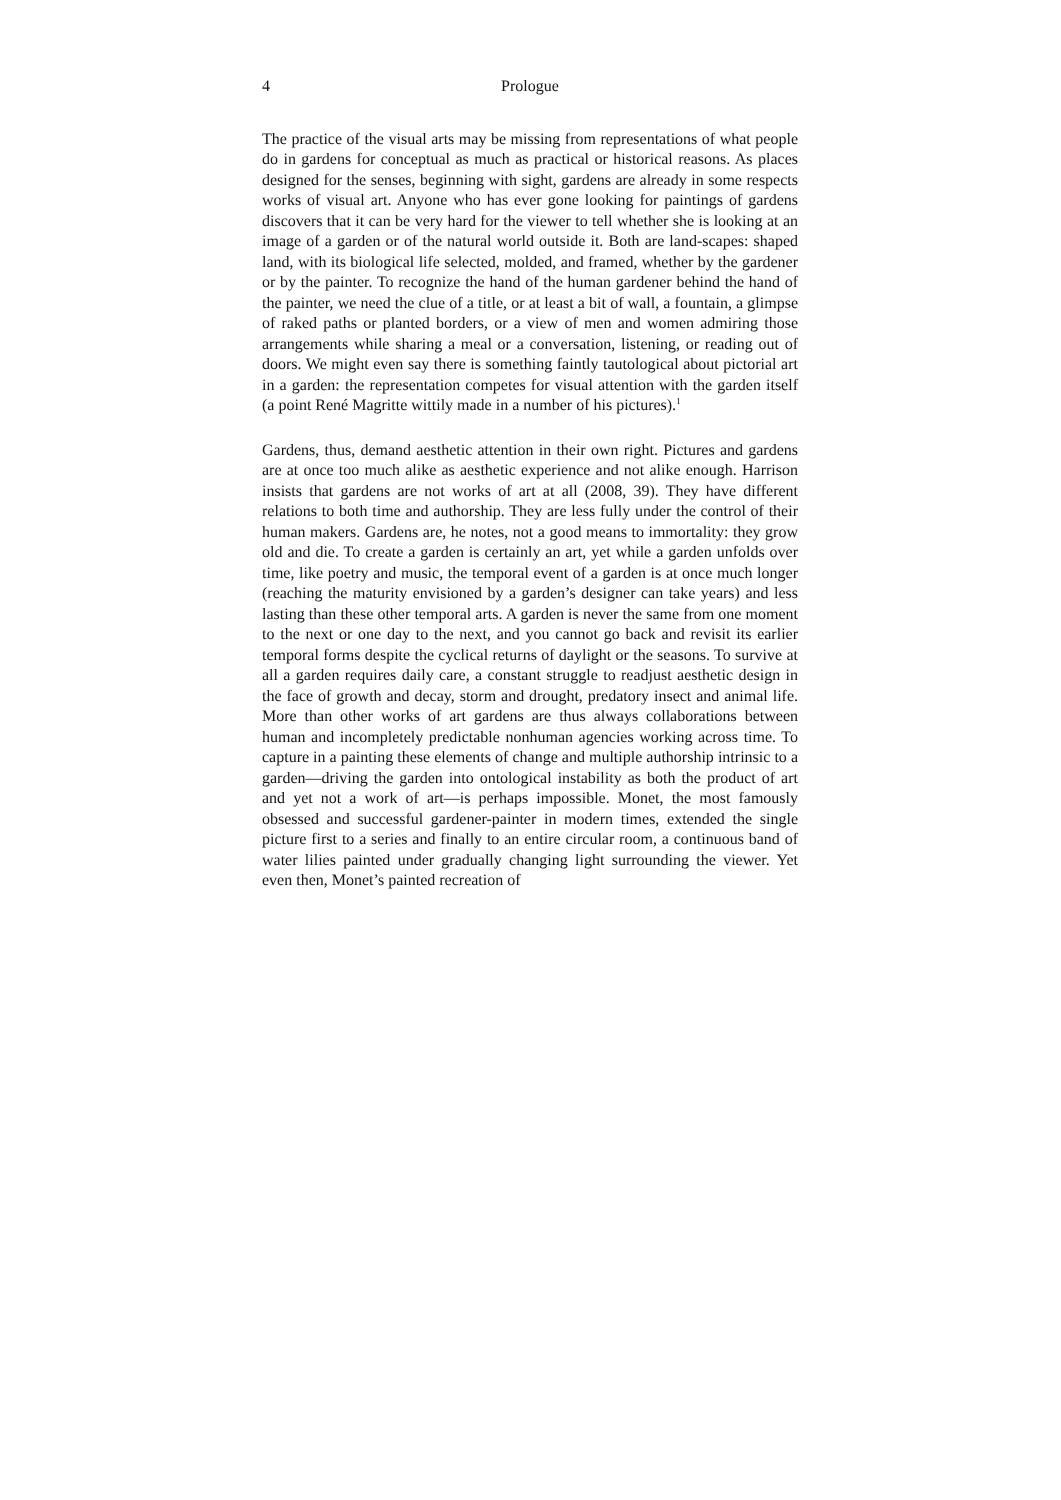4 Prologue
The practice of the visual arts may be missing from representations of what people do in gardens for conceptual as much as practical or historical reasons. As places designed for the senses, beginning with sight, gardens are already in some respects works of visual art. Anyone who has ever gone looking for paintings of gardens discovers that it can be very hard for the viewer to tell whether she is looking at an image of a garden or of the natural world outside it. Both are land-scapes: shaped land, with its biological life selected, molded, and framed, whether by the gardener or by the painter. To recognize the hand of the human gardener behind the hand of the painter, we need the clue of a title, or at least a bit of wall, a fountain, a glimpse of raked paths or planted borders, or a view of men and women admiring those arrangements while sharing a meal or a conversation, listening, or reading out of doors. We might even say there is something faintly tautological about pictorial art in a garden: the representation competes for visual attention with the garden itself (a point René Magritte wittily made in a number of his pictures).<sup>1</sup>
Gardens, thus, demand aesthetic attention in their own right. Pictures and gardens are at once too much alike as aesthetic experience and not alike enough. Harrison insists that gardens are not works of art at all (2008, 39). They have different relations to both time and authorship. They are less fully under the control of their human makers. Gardens are, he notes, not a good means to immortality: they grow old and die. To create a garden is certainly an art, yet while a garden unfolds over time, like poetry and music, the temporal event of a garden is at once much longer (reaching the maturity envisioned by a garden’s designer can take years) and less lasting than these other temporal arts. A garden is never the same from one moment to the next or one day to the next, and you cannot go back and revisit its earlier temporal forms despite the cyclical returns of daylight or the seasons. To survive at all a garden requires daily care, a constant struggle to readjust aesthetic design in the face of growth and decay, storm and drought, predatory insect and animal life. More than other works of art gardens are thus always collaborations between human and incompletely predictable nonhuman agencies working across time. To capture in a painting these elements of change and multiple authorship intrinsic to a garden—driving the garden into ontological instability as both the product of art and yet not a work of art—is perhaps impossible. Monet, the most famously obsessed and successful gardener-painter in modern times, extended the single picture first to a series and finally to an entire circular room, a continuous band of water lilies painted under gradually changing light surrounding the viewer. Yet even then, Monet’s painted recreation of